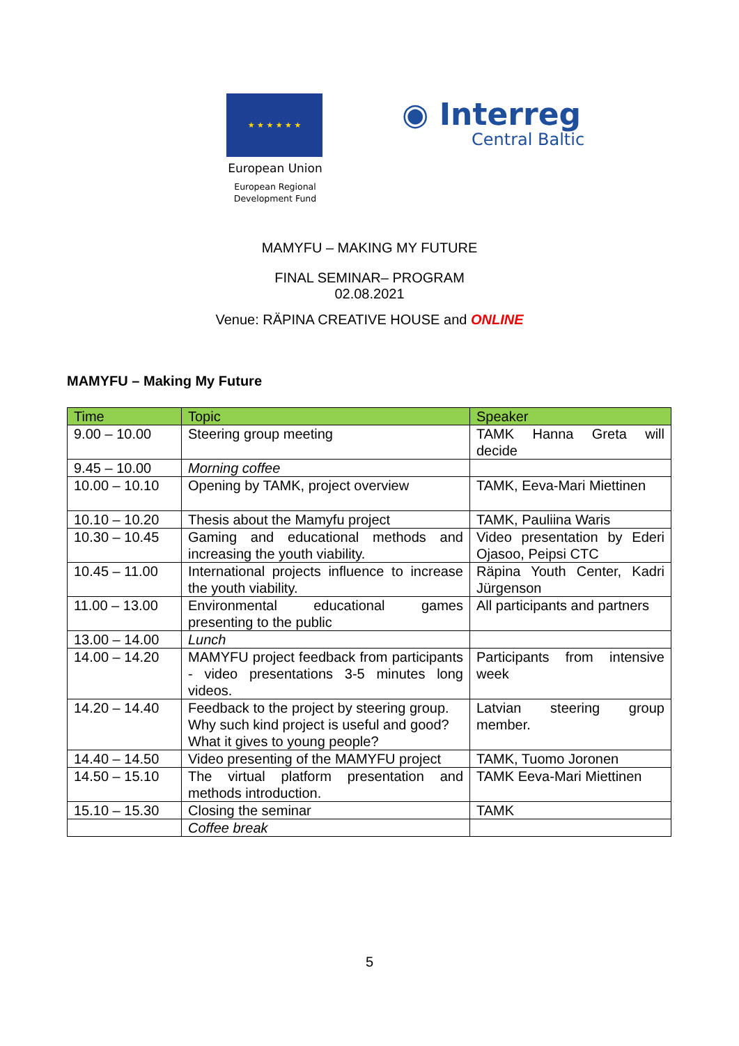★ ★ ★ ★ ★ ★
European Union
European Regional
Development Fund
◉ Interreg
Central Baltic
MAMYFU – MAKING MY FUTURE
FINAL SEMINAR– PROGRAM
02.08.2021
Venue: RÄPINA CREATIVE HOUSE and ONLINE
MAMYFU – Making My Future
| Time | Topic | Speaker |
| --- | --- | --- |
| 9.00 – 10.00 | Steering group meeting | TAMK Hanna Greta will decide |
| 9.45 – 10.00 | Morning coffee | |
| 10.00 – 10.10 | Opening by TAMK, project overview | TAMK, Eeva-Mari Miettinen |
| 10.10 – 10.20 | Thesis about the Mamyfu project | TAMK, Pauliina Waris |
| 10.30 – 10.45 | Gaming and educational methods and increasing the youth viability. | Video presentation by Ederi Ojasoo, Peipsi CTC |
| 10.45 – 11.00 | International projects influence to increase the youth viability. | Räpina Youth Center, Kadri Jürgenson |
| 11.00 – 13.00 | Environmental educational games presenting to the public | All participants and partners |
| 13.00 – 14.00 | Lunch | |
| 14.00 – 14.20 | MAMYFU project feedback from participants - video presentations 3-5 minutes long videos. | Participants from intensive week |
| 14.20 – 14.40 | Feedback to the project by steering group. Why such kind project is useful and good? What it gives to young people? | Latvian steering group member. |
| 14.40 – 14.50 | Video presenting of the MAMYFU project | TAMK, Tuomo Joronen |
| 14.50 – 15.10 | The virtual platform presentation and methods introduction. | TAMK Eeva-Mari Miettinen |
| 15.10 – 15.30 | Closing the seminar | TAMK |
| | Coffee break | |
5